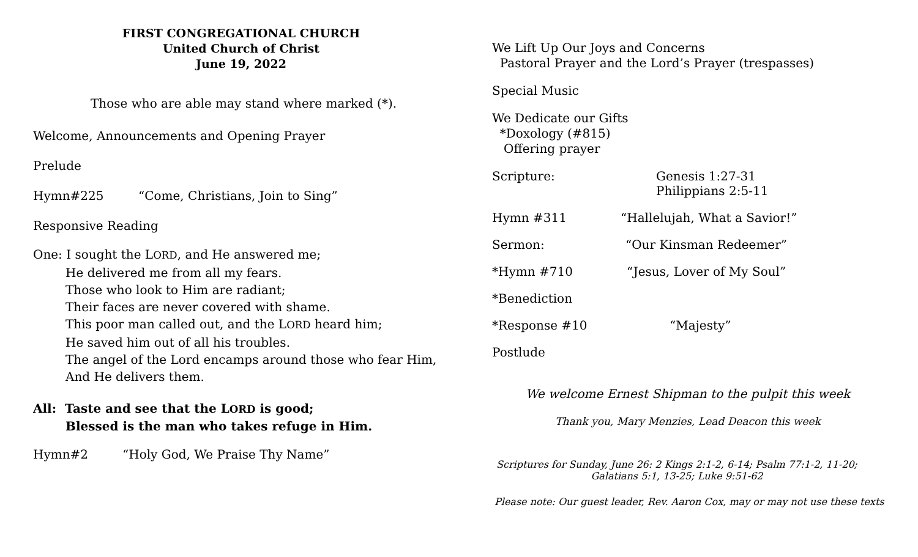FIRST CONGREGATIONAL CHURCH
United Church of Christ
June 19, 2022
Those who are able may stand where marked (*).
Welcome, Announcements and Opening Prayer
Prelude
Hymn#225 “Come, Christians, Join to Sing”
Responsive Reading
One: I sought the LORD, and He answered me;
He delivered me from all my fears.
Those who look to Him are radiant;
Their faces are never covered with shame.
This poor man called out, and the LORD heard him;
He saved him out of all his troubles.
The angel of the Lord encamps around those who fear Him,
And He delivers them.
All: Taste and see that the LORD is good;
Blessed is the man who takes refuge in Him.
Hymn#2 “Holy God, We Praise Thy Name”
We Lift Up Our Joys and Concerns
Pastoral Prayer and the Lord’s Prayer (trespasses)
Special Music
We Dedicate our Gifts
*Doxology (#815)
Offering prayer
Scripture: Genesis 1:27-31
Philippians 2:5-11
Hymn #311 “Hallelujah, What a Savior!”
Sermon: “Our Kinsman Redeemer”
*Hymn #710 “Jesus, Lover of My Soul”
*Benediction
*Response #10 “Majesty”
Postlude
We welcome Ernest Shipman to the pulpit this week
Thank you, Mary Menzies, Lead Deacon this week
Scriptures for Sunday, June 26: 2 Kings 2:1-2, 6-14; Psalm 77:1-2, 11-20;
Galatians 5:1, 13-25; Luke 9:51-62
Please note: Our guest leader, Rev. Aaron Cox, may or may not use these texts